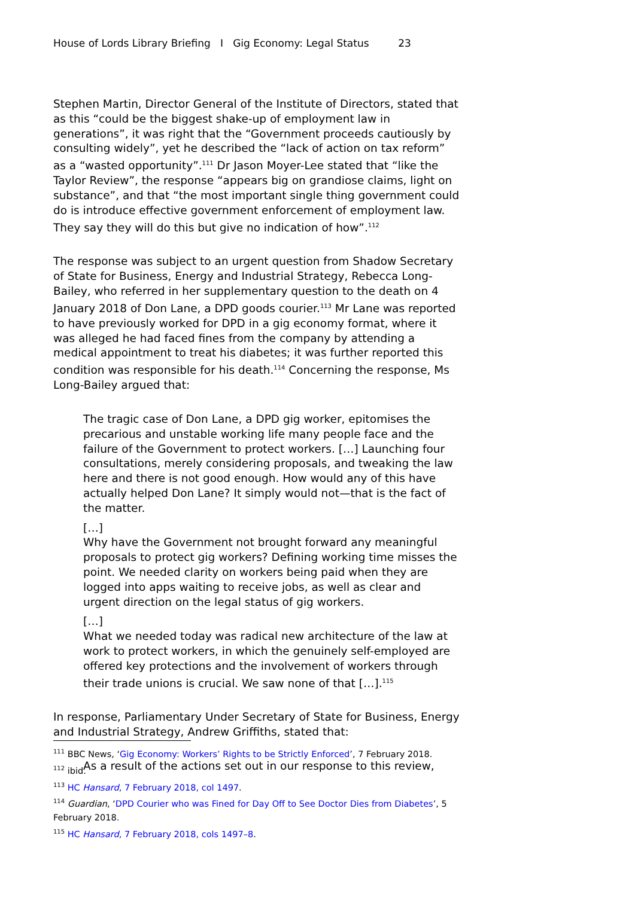House of Lords Library Briefing I Gig Economy: Legal Status 23
Stephen Martin, Director General of the Institute of Directors, stated that as this “could be the biggest shake-up of employment law in generations”, it was right that the “Government proceeds cautiously by consulting widely”, yet he described the “lack of action on tax reform” as a “wasted opportunity”.<sup>111</sup> Dr Jason Moyer-Lee stated that “like the Taylor Review”, the response “appears big on grandiose claims, light on substance”, and that “the most important single thing government could do is introduce effective government enforcement of employment law. They say they will do this but give no indication of how”.<sup>112</sup>
The response was subject to an urgent question from Shadow Secretary of State for Business, Energy and Industrial Strategy, Rebecca Long-Bailey, who referred in her supplementary question to the death on 4 January 2018 of Don Lane, a DPD goods courier.<sup>113</sup> Mr Lane was reported to have previously worked for DPD in a gig economy format, where it was alleged he had faced fines from the company by attending a medical appointment to treat his diabetes; it was further reported this condition was responsible for his death.<sup>114</sup> Concerning the response, Ms Long-Bailey argued that:
The tragic case of Don Lane, a DPD gig worker, epitomises the precarious and unstable working life many people face and the failure of the Government to protect workers. […] Launching four consultations, merely considering proposals, and tweaking the law here and there is not good enough. How would any of this have actually helped Don Lane? It simply would not—that is the fact of the matter.
[…]
Why have the Government not brought forward any meaningful proposals to protect gig workers? Defining working time misses the point. We needed clarity on workers being paid when they are logged into apps waiting to receive jobs, as well as clear and urgent direction on the legal status of gig workers.
[…]
What we needed today was radical new architecture of the law at work to protect workers, in which the genuinely self-employed are offered key protections and the involvement of workers through their trade unions is crucial. We saw none of that […].<sup>115</sup>
In response, Parliamentary Under Secretary of State for Business, Energy and Industrial Strategy, Andrew Griffiths, stated that:
As a result of the actions set out in our response to this review,
<sup>111</sup> BBC News, ‘Gig Economy: Workers’ Rights to be Strictly Enforced’, 7 February 2018.
<sup>112</sup> ibid.
<sup>113</sup> HC Hansard, 7 February 2018, col 1497.
<sup>114</sup> Guardian, ‘DPD Courier who was Fined for Day Off to See Doctor Dies from Diabetes’, 5 February 2018.
<sup>115</sup> HC Hansard, 7 February 2018, cols 1497–8.